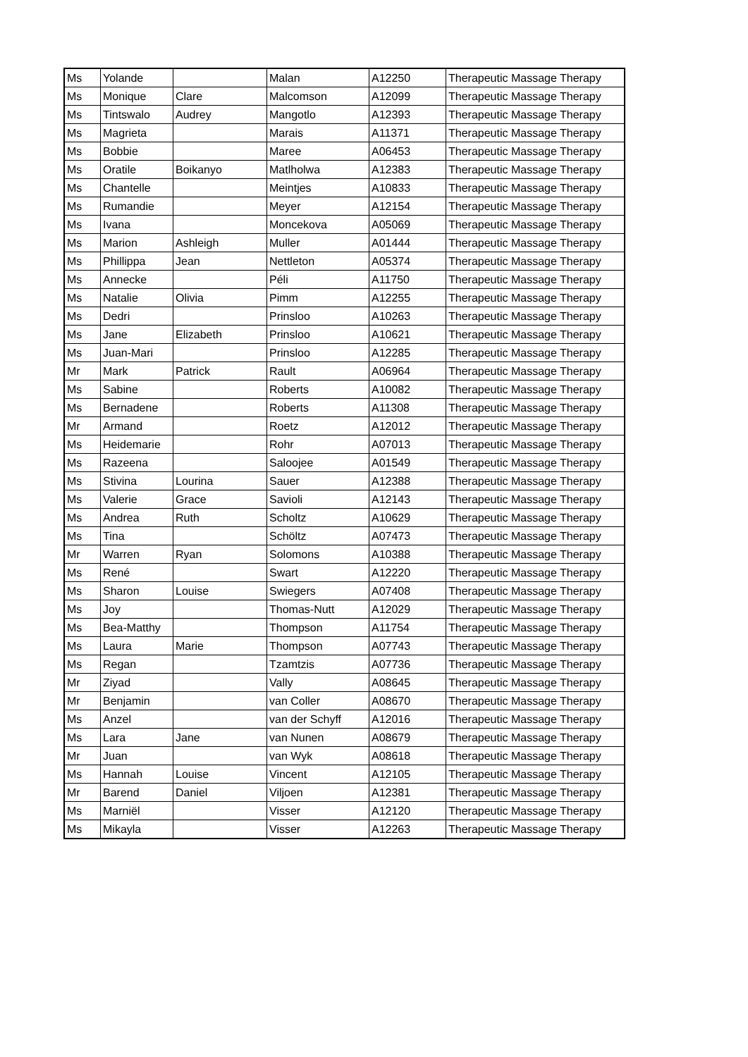| Ms | Yolande | | Malan | A12250 | Therapeutic Massage Therapy |
| Ms | Monique | Clare | Malcomson | A12099 | Therapeutic Massage Therapy |
| Ms | Tintswalo | Audrey | Mangotlo | A12393 | Therapeutic Massage Therapy |
| Ms | Magrieta | | Marais | A11371 | Therapeutic Massage Therapy |
| Ms | Bobbie | | Maree | A06453 | Therapeutic Massage Therapy |
| Ms | Oratile | Boikanyo | Matlholwa | A12383 | Therapeutic Massage Therapy |
| Ms | Chantelle | | Meintjes | A10833 | Therapeutic Massage Therapy |
| Ms | Rumandie | | Meyer | A12154 | Therapeutic Massage Therapy |
| Ms | Ivana | | Moncekova | A05069 | Therapeutic Massage Therapy |
| Ms | Marion | Ashleigh | Muller | A01444 | Therapeutic Massage Therapy |
| Ms | Phillippa | Jean | Nettleton | A05374 | Therapeutic Massage Therapy |
| Ms | Annecke | | Péli | A11750 | Therapeutic Massage Therapy |
| Ms | Natalie | Olivia | Pimm | A12255 | Therapeutic Massage Therapy |
| Ms | Dedri | | Prinsloo | A10263 | Therapeutic Massage Therapy |
| Ms | Jane | Elizabeth | Prinsloo | A10621 | Therapeutic Massage Therapy |
| Ms | Juan-Mari | | Prinsloo | A12285 | Therapeutic Massage Therapy |
| Mr | Mark | Patrick | Rault | A06964 | Therapeutic Massage Therapy |
| Ms | Sabine | | Roberts | A10082 | Therapeutic Massage Therapy |
| Ms | Bernadene | | Roberts | A11308 | Therapeutic Massage Therapy |
| Mr | Armand | | Roetz | A12012 | Therapeutic Massage Therapy |
| Ms | Heidemarie | | Rohr | A07013 | Therapeutic Massage Therapy |
| Ms | Razeena | | Saloojee | A01549 | Therapeutic Massage Therapy |
| Ms | Stivina | Lourina | Sauer | A12388 | Therapeutic Massage Therapy |
| Ms | Valerie | Grace | Savioli | A12143 | Therapeutic Massage Therapy |
| Ms | Andrea | Ruth | Scholtz | A10629 | Therapeutic Massage Therapy |
| Ms | Tina | | Schöltz | A07473 | Therapeutic Massage Therapy |
| Mr | Warren | Ryan | Solomons | A10388 | Therapeutic Massage Therapy |
| Ms | René | | Swart | A12220 | Therapeutic Massage Therapy |
| Ms | Sharon | Louise | Swiegers | A07408 | Therapeutic Massage Therapy |
| Ms | Joy | | Thomas-Nutt | A12029 | Therapeutic Massage Therapy |
| Ms | Bea-Matthy | | Thompson | A11754 | Therapeutic Massage Therapy |
| Ms | Laura | Marie | Thompson | A07743 | Therapeutic Massage Therapy |
| Ms | Regan | | Tzamtzis | A07736 | Therapeutic Massage Therapy |
| Mr | Ziyad | | Vally | A08645 | Therapeutic Massage Therapy |
| Mr | Benjamin | | van Coller | A08670 | Therapeutic Massage Therapy |
| Ms | Anzel | | van der Schyff | A12016 | Therapeutic Massage Therapy |
| Ms | Lara | Jane | van Nunen | A08679 | Therapeutic Massage Therapy |
| Mr | Juan | | van Wyk | A08618 | Therapeutic Massage Therapy |
| Ms | Hannah | Louise | Vincent | A12105 | Therapeutic Massage Therapy |
| Mr | Barend | Daniel | Viljoen | A12381 | Therapeutic Massage Therapy |
| Ms | Marniël | | Visser | A12120 | Therapeutic Massage Therapy |
| Ms | Mikayla | | Visser | A12263 | Therapeutic Massage Therapy |